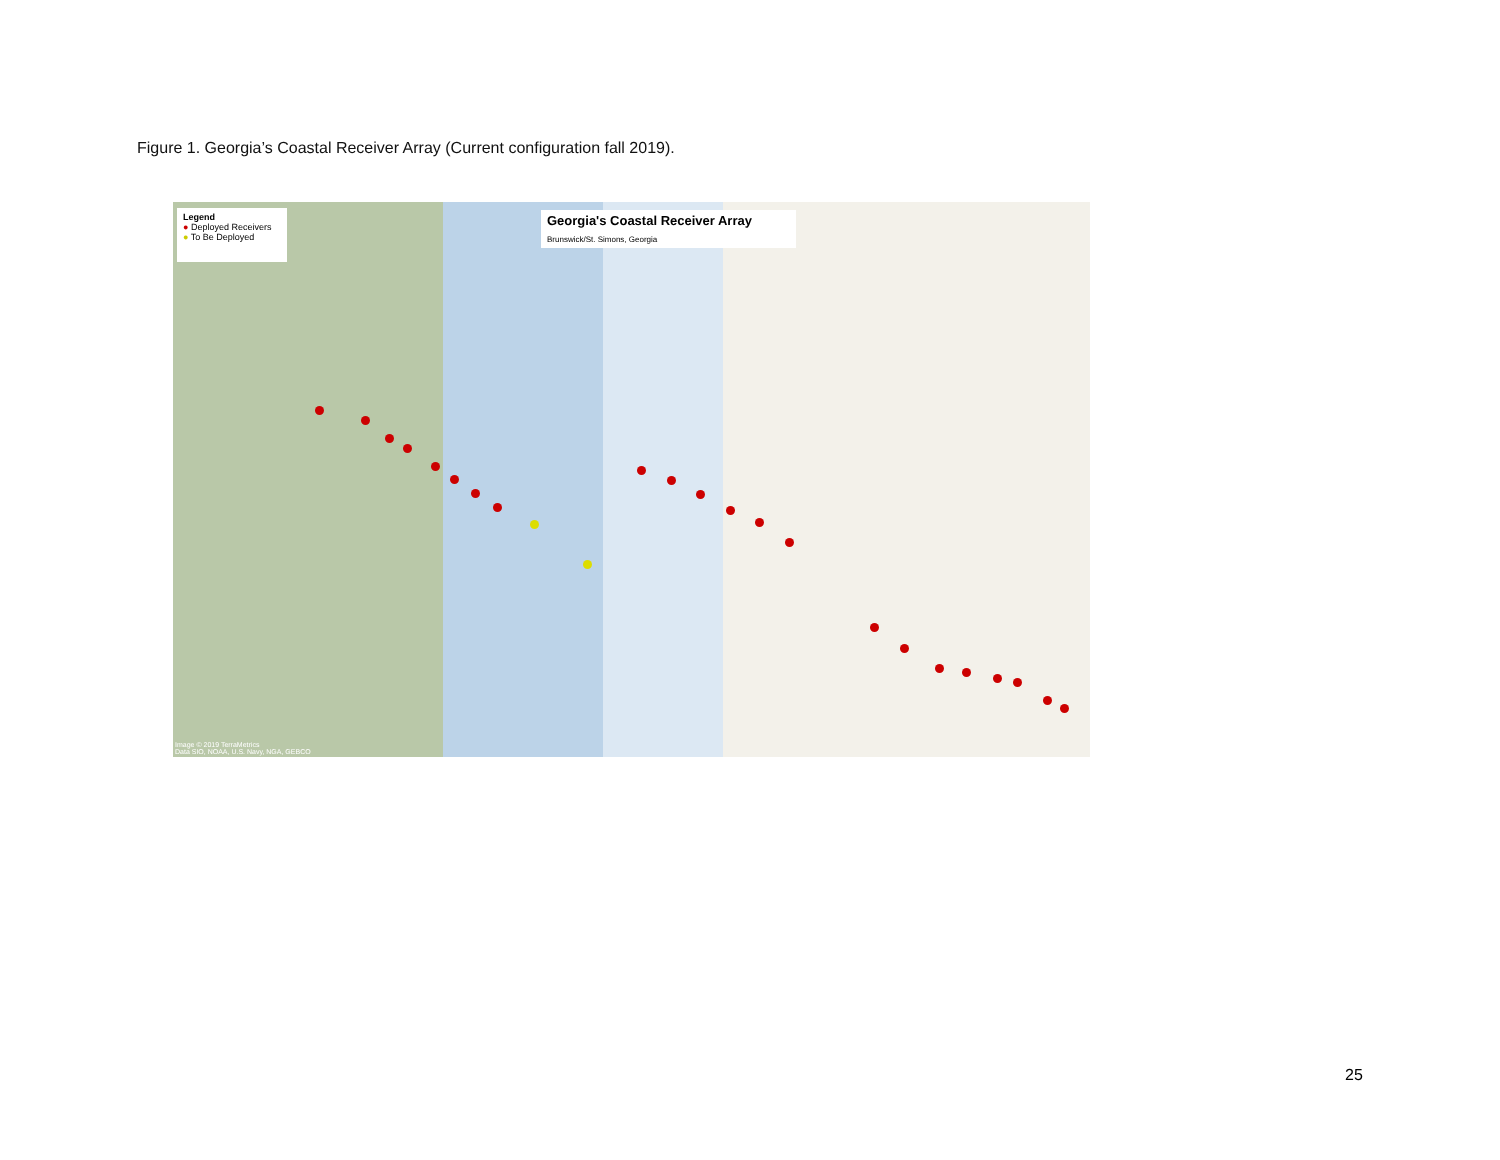Figure 1. Georgia’s Coastal Receiver Array (Current configuration fall 2019).
Legend
● Deployed Receivers
● To Be Deployed
Georgia's Coastal Receiver Array
Brunswick/St. Simons, Georgia
Image © 2019 TerraMetrics
Data SIO, NOAA, U.S. Navy, NGA, GEBCO
25